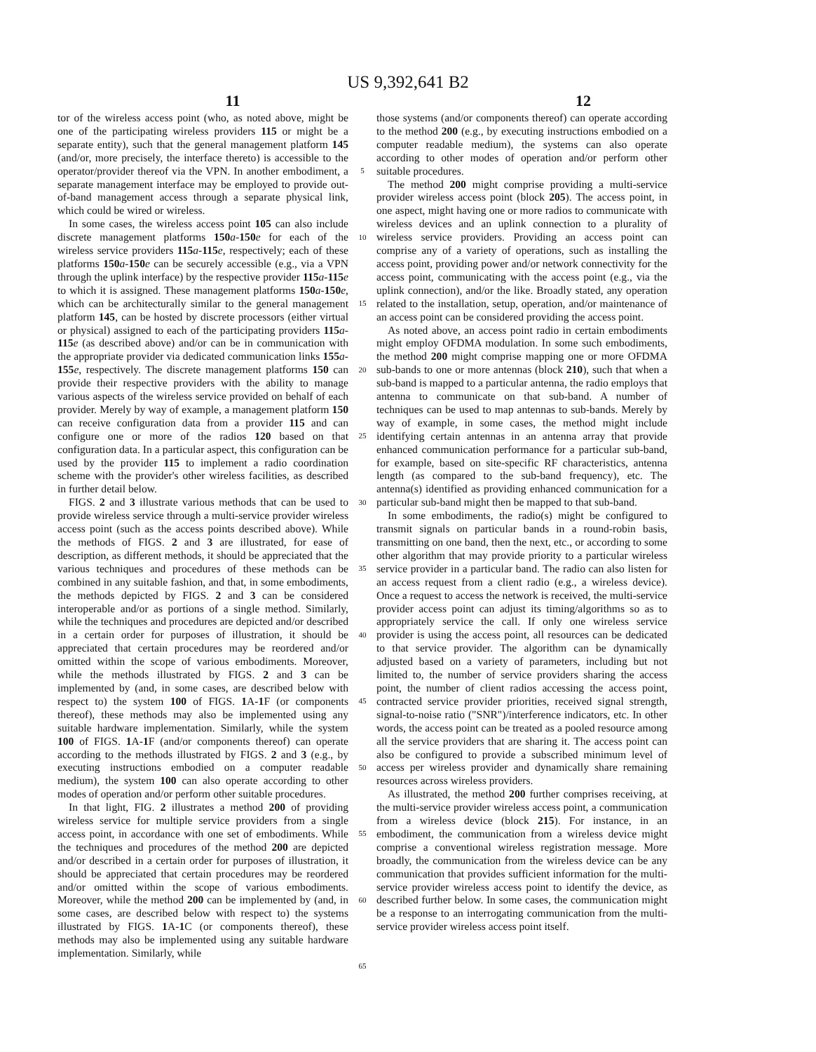US 9,392,641 B2
11 12
tor of the wireless access point (who, as noted above, might be one of the participating wireless providers 115 or might be a separate entity), such that the general management platform 145 (and/or, more precisely, the interface thereto) is accessible to the operator/provider thereof via the VPN. In another embodiment, a separate management interface may be employed to provide out-of-band management access through a separate physical link, which could be wired or wireless.
In some cases, the wireless access point 105 can also include discrete management platforms 150 a-150 e for each of the wireless service providers 115 a-115 e, respectively; each of these platforms 150 a-150 e can be securely accessible (e.g., via a VPN through the uplink interface) by the respective provider 115 a-115 e to which it is assigned. These management platforms 150 a-150 e, which can be architecturally similar to the general management platform 145, can be hosted by discrete processors (either virtual or physical) assigned to each of the participating providers 115 a-115 e (as described above) and/or can be in communication with the appropriate provider via dedicated communication links 155 a-155 e, respectively. The discrete management platforms 150 can provide their respective providers with the ability to manage various aspects of the wireless service provided on behalf of each provider. Merely by way of example, a management platform 150 can receive configuration data from a provider 115 and can configure one or more of the radios 120 based on that configuration data. In a particular aspect, this configuration can be used by the provider 115 to implement a radio coordination scheme with the provider's other wireless facilities, as described in further detail below.
FIGS. 2 and 3 illustrate various methods that can be used to provide wireless service through a multi-service provider wireless access point (such as the access points described above). While the methods of FIGS. 2 and 3 are illustrated, for ease of description, as different methods, it should be appreciated that the various techniques and procedures of these methods can be combined in any suitable fashion, and that, in some embodiments, the methods depicted by FIGS. 2 and 3 can be considered interoperable and/or as portions of a single method. Similarly, while the techniques and procedures are depicted and/or described in a certain order for purposes of illustration, it should be appreciated that certain procedures may be reordered and/or omitted within the scope of various embodiments. Moreover, while the methods illustrated by FIGS. 2 and 3 can be implemented by (and, in some cases, are described below with respect to) the system 100 of FIGS. 1 A-1 F (or components thereof), these methods may also be implemented using any suitable hardware implementation. Similarly, while the system 100 of FIGS. 1 A-1 F (and/or components thereof) can operate according to the methods illustrated by FIGS. 2 and 3 (e.g., by executing instructions embodied on a computer readable medium), the system 100 can also operate according to other modes of operation and/or perform other suitable procedures.
In that light, FIG. 2 illustrates a method 200 of providing wireless service for multiple service providers from a single access point, in accordance with one set of embodiments. While the techniques and procedures of the method 200 are depicted and/or described in a certain order for purposes of illustration, it should be appreciated that certain procedures may be reordered and/or omitted within the scope of various embodiments. Moreover, while the method 200 can be implemented by (and, in some cases, are described below with respect to) the systems illustrated by FIGS. 1 A-1 C (or components thereof), these methods may also be implemented using any suitable hardware implementation. Similarly, while
5
10
15
20
25
30
35
40
45
50
55
60
65
those systems (and/or components thereof) can operate according to the method 200 (e.g., by executing instructions embodied on a computer readable medium), the systems can also operate according to other modes of operation and/or perform other suitable procedures.
The method 200 might comprise providing a multi-service provider wireless access point (block 205). The access point, in one aspect, might having one or more radios to communicate with wireless devices and an uplink connection to a plurality of wireless service providers. Providing an access point can comprise any of a variety of operations, such as installing the access point, providing power and/or network connectivity for the access point, communicating with the access point (e.g., via the uplink connection), and/or the like. Broadly stated, any operation related to the installation, setup, operation, and/or maintenance of an access point can be considered providing the access point.
As noted above, an access point radio in certain embodiments might employ OFDMA modulation. In some such embodiments, the method 200 might comprise mapping one or more OFDMA sub-bands to one or more antennas (block 210), such that when a sub-band is mapped to a particular antenna, the radio employs that antenna to communicate on that sub-band. A number of techniques can be used to map antennas to sub-bands. Merely by way of example, in some cases, the method might include identifying certain antennas in an antenna array that provide enhanced communication performance for a particular sub-band, for example, based on site-specific RF characteristics, antenna length (as compared to the sub-band frequency), etc. The antenna(s) identified as providing enhanced communication for a particular sub-band might then be mapped to that sub-band.
In some embodiments, the radio(s) might be configured to transmit signals on particular bands in a round-robin basis, transmitting on one band, then the next, etc., or according to some other algorithm that may provide priority to a particular wireless service provider in a particular band. The radio can also listen for an access request from a client radio (e.g., a wireless device). Once a request to access the network is received, the multi-service provider access point can adjust its timing/algorithms so as to appropriately service the call. If only one wireless service provider is using the access point, all resources can be dedicated to that service provider. The algorithm can be dynamically adjusted based on a variety of parameters, including but not limited to, the number of service providers sharing the access point, the number of client radios accessing the access point, contracted service provider priorities, received signal strength, signal-to-noise ratio ("SNR")/interference indicators, etc. In other words, the access point can be treated as a pooled resource among all the service providers that are sharing it. The access point can also be configured to provide a subscribed minimum level of access per wireless provider and dynamically share remaining resources across wireless providers.
As illustrated, the method 200 further comprises receiving, at the multi-service provider wireless access point, a communication from a wireless device (block 215). For instance, in an embodiment, the communication from a wireless device might comprise a conventional wireless registration message. More broadly, the communication from the wireless device can be any communication that provides sufficient information for the multi-service provider wireless access point to identify the device, as described further below. In some cases, the communication might be a response to an interrogating communication from the multi-service provider wireless access point itself.